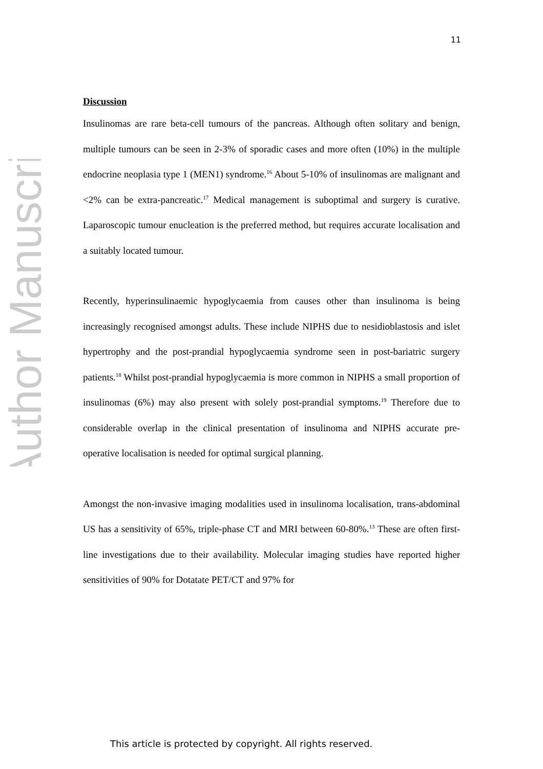Author Manuscript
11
Discussion
Insulinomas are rare beta-cell tumours of the pancreas. Although often solitary and benign, multiple tumours can be seen in 2-3% of sporadic cases and more often (10%) in the multiple endocrine neoplasia type 1 (MEN1) syndrome.<sup>16</sup> About 5-10% of insulinomas are malignant and <2% can be extra-pancreatic.<sup>17</sup> Medical management is suboptimal and surgery is curative. Laparoscopic tumour enucleation is the preferred method, but requires accurate localisation and a suitably located tumour.
Recently, hyperinsulinaemic hypoglycaemia from causes other than insulinoma is being increasingly recognised amongst adults. These include NIPHS due to nesidioblastosis and islet hypertrophy and the post-prandial hypoglycaemia syndrome seen in post-bariatric surgery patients.<sup>18</sup> Whilst post-prandial hypoglycaemia is more common in NIPHS a small proportion of insulinomas (6%) may also present with solely post-prandial symptoms.<sup>19</sup> Therefore due to considerable overlap in the clinical presentation of insulinoma and NIPHS accurate pre-operative localisation is needed for optimal surgical planning.
Amongst the non-invasive imaging modalities used in insulinoma localisation, trans-abdominal US has a sensitivity of 65%, triple-phase CT and MRI between 60-80%.<sup>13</sup> These are often first-line investigations due to their availability. Molecular imaging studies have reported higher sensitivities of 90% for Dotatate PET/CT and 97% for
This article is protected by copyright. All rights reserved.